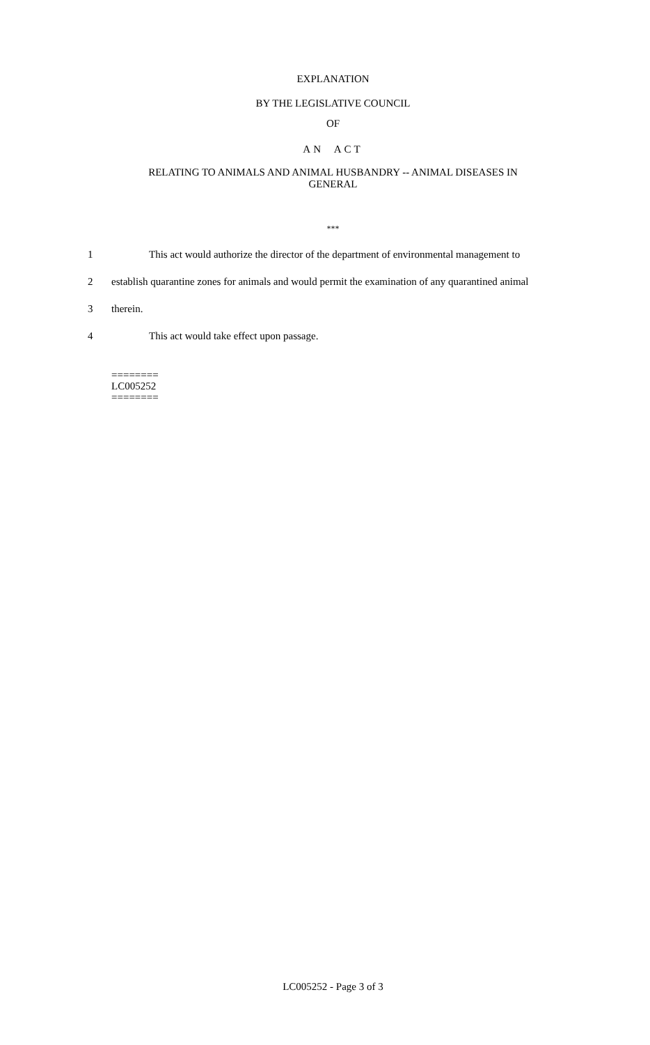EXPLANATION
BY THE LEGISLATIVE COUNCIL
OF
AN ACT
RELATING TO ANIMALS AND ANIMAL HUSBANDRY -- ANIMAL DISEASES IN
GENERAL
***
1 This act would authorize the director of the department of environmental management to
2 establish quarantine zones for animals and would permit the examination of any quarantined animal
3 therein.
4 This act would take effect upon passage.
========
LC005252
========
LC005252 - Page 3 of 3